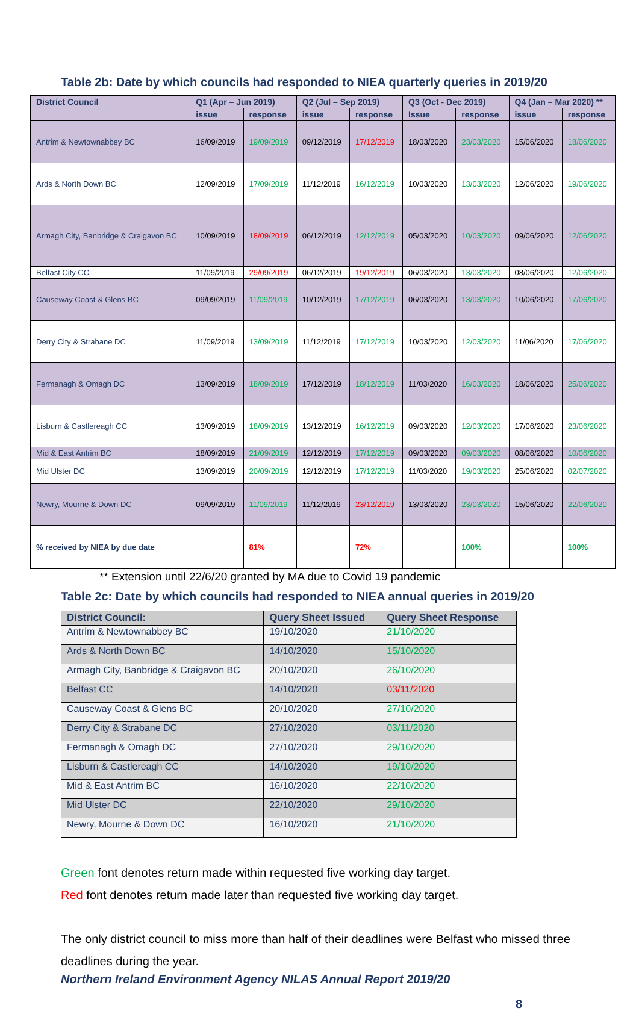Table 2b: Date by which councils had responded to NIEA quarterly queries in 2019/20
| District Council | Q1 (Apr – Jun 2019) | | Q2 (Jul – Sep 2019) | | Q3 (Oct - Dec 2019) | | Q4 (Jan – Mar 2020) ** | |
| --- | --- | --- | --- | --- | --- | --- | --- | --- |
| | issue | response | issue | response | Issue | response | issue | response |
| Antrim & Newtownabbey BC | 16/09/2019 | 19/09/2019 | 09/12/2019 | 17/12/2019 | 18/03/2020 | 23/03/2020 | 15/06/2020 | 18/06/2020 |
| Ards & North Down BC | 12/09/2019 | 17/09/2019 | 11/12/2019 | 16/12/2019 | 10/03/2020 | 13/03/2020 | 12/06/2020 | 19/06/2020 |
| Armagh City, Banbridge & Craigavon BC | 10/09/2019 | 18/09/2019 | 06/12/2019 | 12/12/2019 | 05/03/2020 | 10/03/2020 | 09/06/2020 | 12/06/2020 |
| Belfast City CC | 11/09/2019 | 29/09/2019 | 06/12/2019 | 19/12/2019 | 06/03/2020 | 13/03/2020 | 08/06/2020 | 12/06/2020 |
| Causeway Coast & Glens BC | 09/09/2019 | 11/09/2019 | 10/12/2019 | 17/12/2019 | 06/03/2020 | 13/03/2020 | 10/06/2020 | 17/06/2020 |
| Derry City & Strabane DC | 11/09/2019 | 13/09/2019 | 11/12/2019 | 17/12/2019 | 10/03/2020 | 12/03/2020 | 11/06/2020 | 17/06/2020 |
| Fermanagh & Omagh DC | 13/09/2019 | 18/09/2019 | 17/12/2019 | 18/12/2019 | 11/03/2020 | 16/03/2020 | 18/06/2020 | 25/06/2020 |
| Lisburn & Castlereagh CC | 13/09/2019 | 18/09/2019 | 13/12/2019 | 16/12/2019 | 09/03/2020 | 12/03/2020 | 17/06/2020 | 23/06/2020 |
| Mid & East Antrim BC | 18/09/2019 | 21/09/2019 | 12/12/2019 | 17/12/2019 | 09/03/2020 | 09/03/2020 | 08/06/2020 | 10/06/2020 |
| Mid Ulster DC | 13/09/2019 | 20/09/2019 | 12/12/2019 | 17/12/2019 | 11/03/2020 | 19/03/2020 | 25/06/2020 | 02/07/2020 |
| Newry, Mourne & Down DC | 09/09/2019 | 11/09/2019 | 11/12/2019 | 23/12/2019 | 13/03/2020 | 23/03/2020 | 15/06/2020 | 22/06/2020 |
| % received by NIEA by due date | | 81% | | 72% | | 100% | | 100% |
** Extension until 22/6/20 granted by MA due to Covid 19 pandemic
Table 2c: Date by which councils had responded to NIEA annual queries in 2019/20
| District Council: | Query Sheet Issued | Query Sheet Response |
| --- | --- | --- |
| Antrim & Newtownabbey BC | 19/10/2020 | 21/10/2020 |
| Ards & North Down BC | 14/10/2020 | 15/10/2020 |
| Armagh City, Banbridge & Craigavon BC | 20/10/2020 | 26/10/2020 |
| Belfast CC | 14/10/2020 | 03/11/2020 |
| Causeway Coast & Glens BC | 20/10/2020 | 27/10/2020 |
| Derry City & Strabane DC | 27/10/2020 | 03/11/2020 |
| Fermanagh & Omagh DC | 27/10/2020 | 29/10/2020 |
| Lisburn & Castlereagh CC | 14/10/2020 | 19/10/2020 |
| Mid & East Antrim BC | 16/10/2020 | 22/10/2020 |
| Mid Ulster DC | 22/10/2020 | 29/10/2020 |
| Newry, Mourne & Down DC | 16/10/2020 | 21/10/2020 |
Green font denotes return made within requested five working day target.
Red font denotes return made later than requested five working day target.
The only district council to miss more than half of their deadlines were Belfast who missed three deadlines during the year.
Northern Ireland Environment Agency NILAS Annual Report 2019/20
8